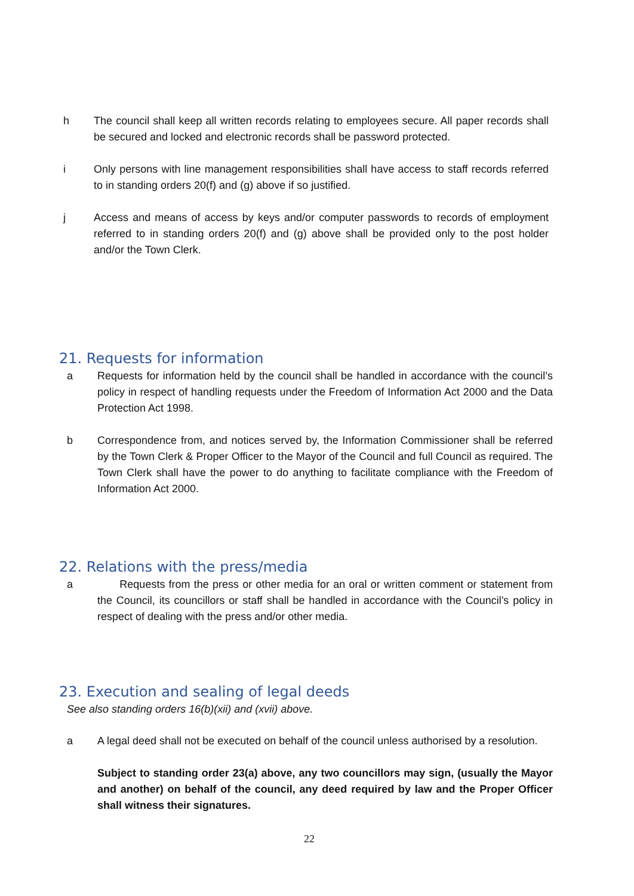h The council shall keep all written records relating to employees secure. All paper records shall be secured and locked and electronic records shall be password protected.
i Only persons with line management responsibilities shall have access to staff records referred to in standing orders 20(f) and (g) above if so justified.
j Access and means of access by keys and/or computer passwords to records of employment referred to in standing orders 20(f) and (g) above shall be provided only to the post holder and/or the Town Clerk.
21. Requests for information
a Requests for information held by the council shall be handled in accordance with the council’s policy in respect of handling requests under the Freedom of Information Act 2000 and the Data Protection Act 1998.
b Correspondence from, and notices served by, the Information Commissioner shall be referred by the Town Clerk & Proper Officer to the Mayor of the Council and full Council as required. The Town Clerk shall have the power to do anything to facilitate compliance with the Freedom of Information Act 2000.
22. Relations with the press/media
a Requests from the press or other media for an oral or written comment or statement from the Council, its councillors or staff shall be handled in accordance with the Council’s policy in respect of dealing with the press and/or other media.
23. Execution and sealing of legal deeds
See also standing orders 16(b)(xii) and (xvii) above.
a A legal deed shall not be executed on behalf of the council unless authorised by a resolution.
Subject to standing order 23(a) above, any two councillors may sign, (usually the Mayor and another) on behalf of the council, any deed required by law and the Proper Officer shall witness their signatures.
22